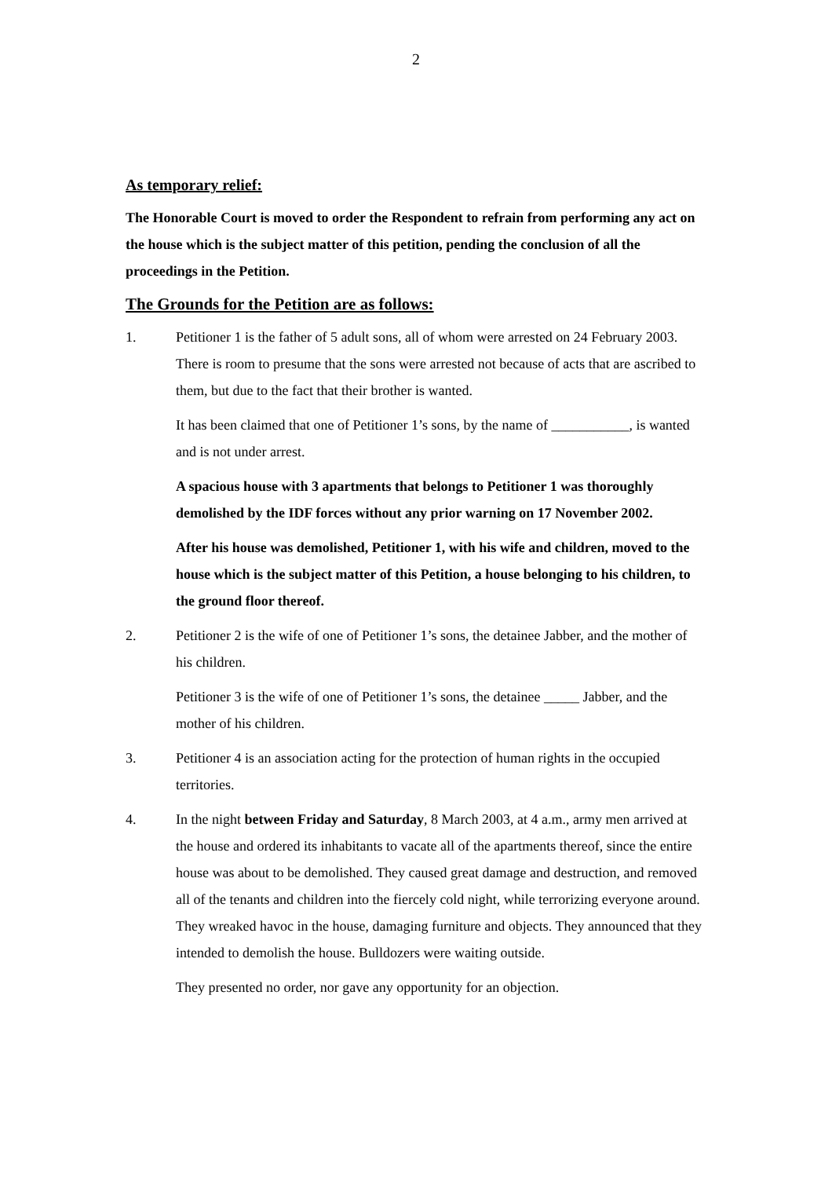2
As temporary relief:
The Honorable Court is moved to order the Respondent to refrain from performing any act on the house which is the subject matter of this petition, pending the conclusion of all the proceedings in the Petition.
The Grounds for the Petition are as follows:
1. Petitioner 1 is the father of 5 adult sons, all of whom were arrested on 24 February 2003. There is room to presume that the sons were arrested not because of acts that are ascribed to them, but due to the fact that their brother is wanted.
It has been claimed that one of Petitioner 1’s sons, by the name of ___________, is wanted and is not under arrest.
A spacious house with 3 apartments that belongs to Petitioner 1 was thoroughly demolished by the IDF forces without any prior warning on 17 November 2002.
After his house was demolished, Petitioner 1, with his wife and children, moved to the house which is the subject matter of this Petition, a house belonging to his children, to the ground floor thereof.
2. Petitioner 2 is the wife of one of Petitioner 1’s sons, the detainee Jabber, and the mother of his children.
Petitioner 3 is the wife of one of Petitioner 1’s sons, the detainee _____ Jabber, and the mother of his children.
3. Petitioner 4 is an association acting for the protection of human rights in the occupied territories.
4. In the night between Friday and Saturday, 8 March 2003, at 4 a.m., army men arrived at the house and ordered its inhabitants to vacate all of the apartments thereof, since the entire house was about to be demolished. They caused great damage and destruction, and removed all of the tenants and children into the fiercely cold night, while terrorizing everyone around. They wreaked havoc in the house, damaging furniture and objects. They announced that they intended to demolish the house. Bulldozers were waiting outside.
They presented no order, nor gave any opportunity for an objection.